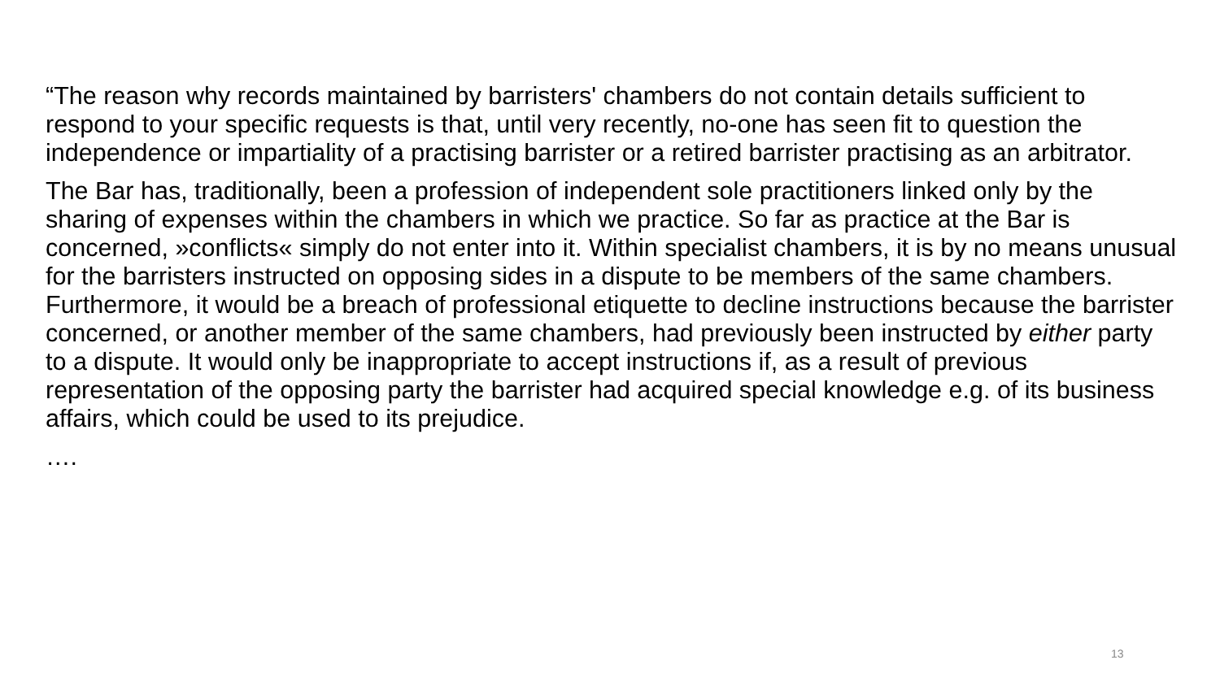“The reason why records maintained by barristers' chambers do not contain details sufficient to respond to your specific requests is that, until very recently, no-one has seen fit to question the independence or impartiality of a practising barrister or a retired barrister practising as an arbitrator.
The Bar has, traditionally, been a profession of independent sole practitioners linked only by the sharing of expenses within the chambers in which we practice. So far as practice at the Bar is concerned, »conflicts« simply do not enter into it. Within specialist chambers, it is by no means unusual for the barristers instructed on opposing sides in a dispute to be members of the same chambers. Furthermore, it would be a breach of professional etiquette to decline instructions because the barrister concerned, or another member of the same chambers, had previously been instructed by either party to a dispute. It would only be inappropriate to accept instructions if, as a result of previous representation of the opposing party the barrister had acquired special knowledge e.g. of its business affairs, which could be used to its prejudice.
….
13